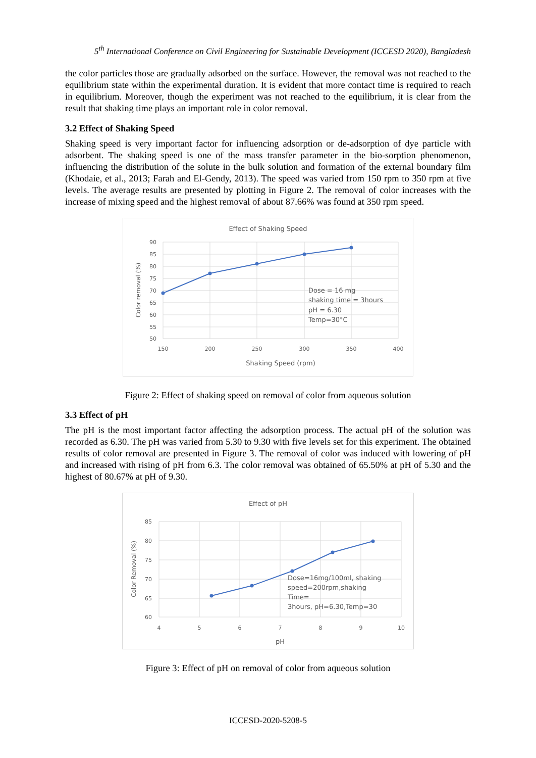5<sup>th</sup> International Conference on Civil Engineering for Sustainable Development (ICCESD 2020), Bangladesh
the color particles those are gradually adsorbed on the surface. However, the removal was not reached to the equilibrium state within the experimental duration. It is evident that more contact time is required to reach in equilibrium. Moreover, though the experiment was not reached to the equilibrium, it is clear from the result that shaking time plays an important role in color removal.
3.2 Effect of Shaking Speed
Shaking speed is very important factor for influencing adsorption or de-adsorption of dye particle with adsorbent. The shaking speed is one of the mass transfer parameter in the bio-sorption phenomenon, influencing the distribution of the solute in the bulk solution and formation of the external boundary film (Khodaie, et al., 2013; Farah and El-Gendy, 2013). The speed was varied from 150 rpm to 350 rpm at five levels. The average results are presented by plotting in Figure 2. The removal of color increases with the increase of mixing speed and the highest removal of about 87.66% was found at 350 rpm speed.
Effect of Shaking Speed
90
85
80
75
70
65
60
55
50
150
200
250
300
350
400
Shaking Speed (rpm)
Color removal (%)
Dose = 16 mg
shaking time = 3hours
pH = 6.30
Temp=30°C
Figure 2: Effect of shaking speed on removal of color from aqueous solution
3.3 Effect of pH
The pH is the most important factor affecting the adsorption process. The actual pH of the solution was recorded as 6.30. The pH was varied from 5.30 to 9.30 with five levels set for this experiment. The obtained results of color removal are presented in Figure 3. The removal of color was induced with lowering of pH and increased with rising of pH from 6.3. The color removal was obtained of 65.50% at pH of 5.30 and the highest of 80.67% at pH of 9.30.
Effect of pH
85
80
75
70
65
60
4
5
6
7
8
9
10
pH
Color Removal (%)
Dose=16mg/100ml, shaking
speed=200rpm,shaking
Time=
3hours, pH=6.30,Temp=30
Figure 3: Effect of pH on removal of color from aqueous solution
ICCESD-2020-5208-5